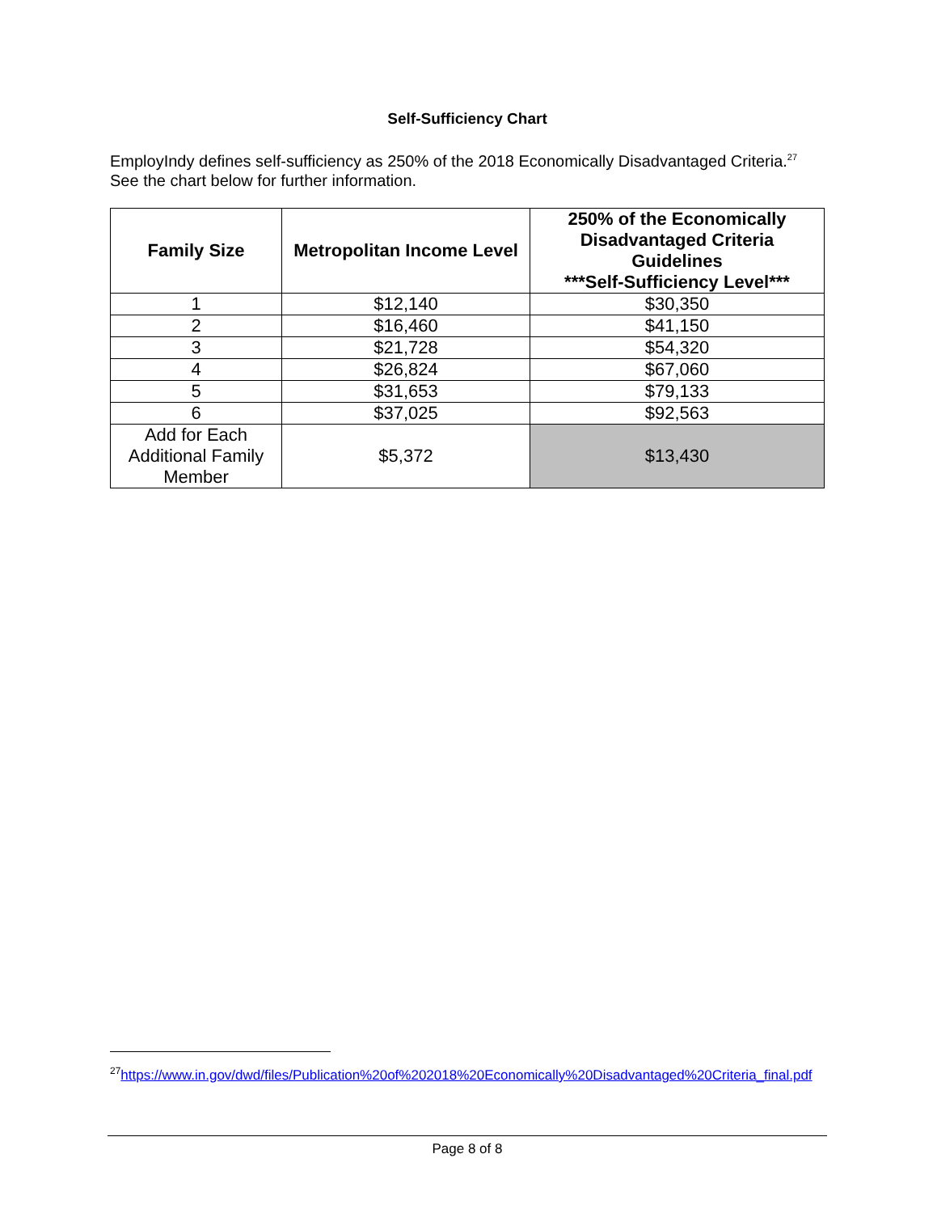Self-Sufficiency Chart
EmployIndy defines self-sufficiency as 250% of the 2018 Economically Disadvantaged Criteria.<sup>27</sup> See the chart below for further information.
| Family Size | Metropolitan Income Level | 250% of the Economically Disadvantaged Criteria Guidelines ***Self-Sufficiency Level*** |
| --- | --- | --- |
| 1 | $12,140 | $30,350 |
| 2 | $16,460 | $41,150 |
| 3 | $21,728 | $54,320 |
| 4 | $26,824 | $67,060 |
| 5 | $31,653 | $79,133 |
| 6 | $37,025 | $92,563 |
| Add for Each Additional Family Member | $5,372 | $13,430 |
<sup>27</sup> https://www.in.gov/dwd/files/Publication%20of%202018%20Economically%20Disadvantaged%20Criteria_final.pdf
Page 8 of 8